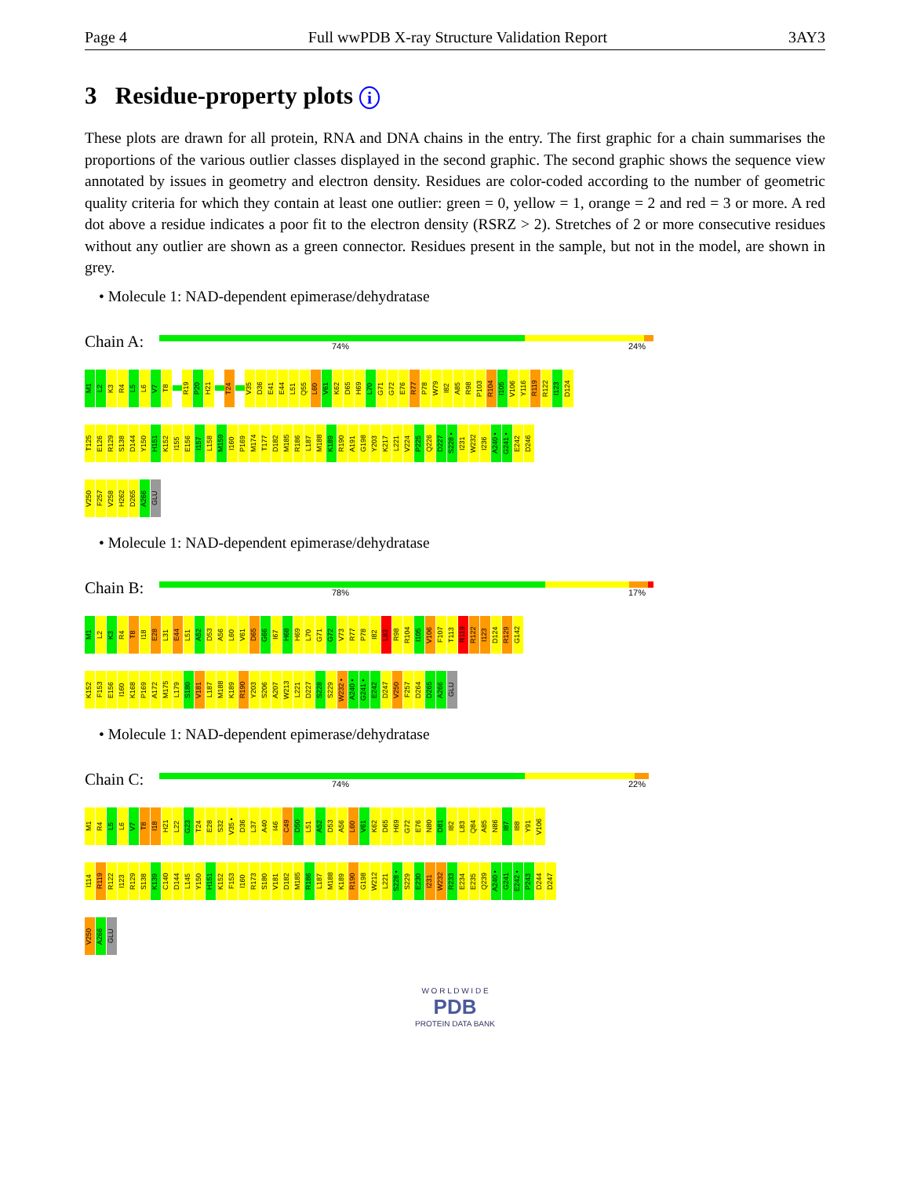Page 4 Full wwPDB X-ray Structure Validation Report 3AY3
3 Residue-property plots i
These plots are drawn for all protein, RNA and DNA chains in the entry. The first graphic for a chain summarises the proportions of the various outlier classes displayed in the second graphic. The second graphic shows the sequence view annotated by issues in geometry and electron density. Residues are color-coded according to the number of geometric quality criteria for which they contain at least one outlier: green = 0, yellow = 1, orange = 2 and red = 3 or more. A red dot above a residue indicates a poor fit to the electron density (RSRZ > 2). Stretches of 2 or more consecutive residues without any outlier are shown as a green connector. Residues present in the sample, but not in the model, are shown in grey.
• Molecule 1: NAD-dependent epimerase/dehydratase
Chain A:
74% 24%
M1
L2
K3
R4
L5
L6
V7
T8
R19
P20
H21
T24
V35
D36
E41
E44
L51
Q55
L60
V61
K62
D65
H69
L70
G71
G72
E76
R77
P78
W79
I82
A85
R98
P103
R104
I105
V106
Y116
R119
R122
I123
D124
T125
E126
R129
S138
D144
Y150
H151
K152
I155
E156
I157
L158
M159
I160
P169
M174
T177
D182
M185
R186
L187
M188
K189
R190
A191
G198
Y203
K217
L221
V224
P225
Q226
D227
S228 •
I231
W232
I236
A240 •
G241 •
E242
D246
V250
F257
V258
H262
D265
A266
GLU
• Molecule 1: NAD-dependent epimerase/dehydratase
Chain B:
78% 17%
M1
L2
K3
R4
T8
I18
E28
L31
E44
L51
A52
D53
A56
L60
V61
D65
G66
I67
H68
H69
L70
G71
G72
V73
R77
P78
I82
L83
R98
R104
I105
V106
F107
T113
R119
R122
I123
D124
R129
G142
K152
F153
E156
I160
K168
P169
A172
M175
L179
S180
V181
L187
M188
K189
R190
Y203
S206
A207
W213
L221
D227
S228
S229
W232 •
A240 •
G241 •
E242
D247
V250
F257
D264
D265
A266
GLU
• Molecule 1: NAD-dependent epimerase/dehydratase
Chain C:
74% 22%
M1
R4
L5
L6
V7
T8
I18
H21
L22
G23
T24
E28
S32
V35 •
D36
L37
A40
I46
C49
D50
L51
A52
D53
A56
L60
V61
K62
D65
H69
G72
E76
N80
D81
I82
L83
Q84
A85
N86
I87
I88
Y91
V106
I114
R119
R122
I123
R129
S138
K139
C140
D144
L145
Y150
H151
K152
F153
I160
R173
S180
V181
D182
M185
R186
L187
M188
K189
R190
G198
W212
L221
S228 •
S229
E230
I231
W232
R233
E234
E235
Q239
A240 •
G241
E242 •
P243
D244
D247
V250
A266
GLU
W O R L D W I D E
PDB
PROTEIN DATA BANK